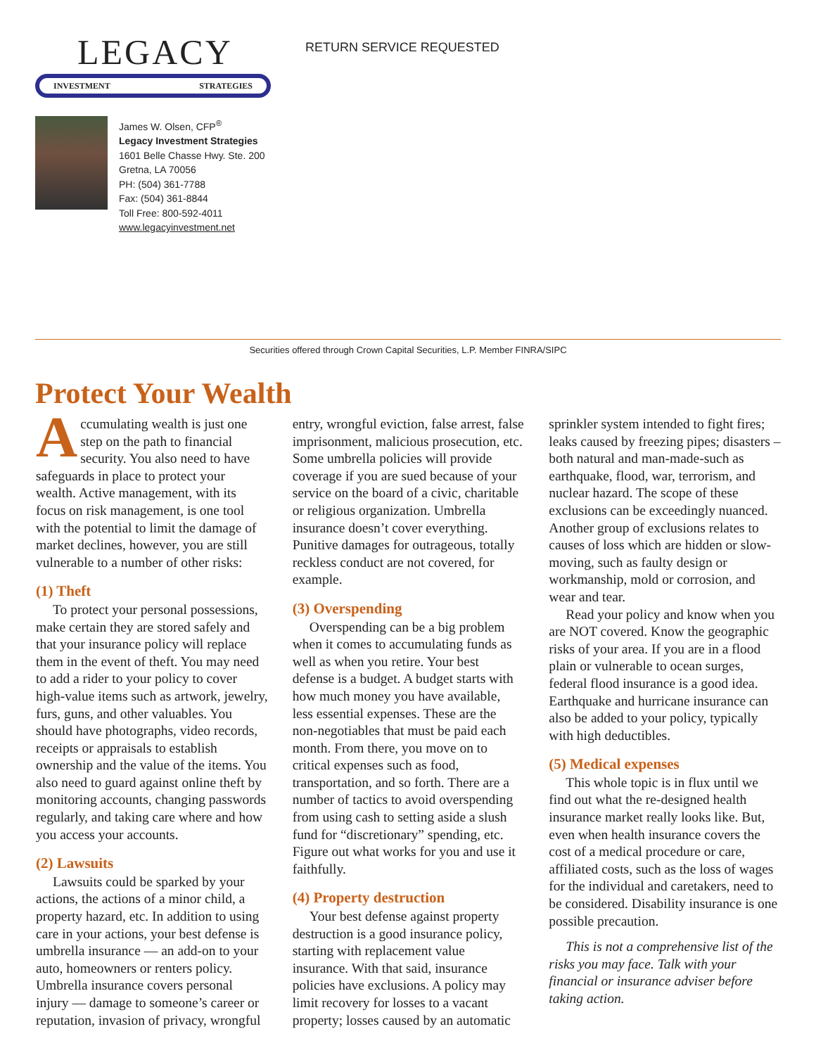LEGACY
INVESTMENT STRATEGIES
James W. Olsen, CFP<sup>®</sup>
Legacy Investment Strategies
1601 Belle Chasse Hwy. Ste. 200
Gretna, LA 70056
PH: (504) 361-7788
Fax: (504) 361-8844
Toll Free: 800-592-4011
www.legacyinvestment.net
RETURN SERVICE REQUESTED
Securities offered through Crown Capital Securities, L.P. Member FINRA/SIPC
Protect Your Wealth
Accumulating wealth is just one step on the path to financial security. You also need to have safeguards in place to protect your wealth. Active management, with its focus on risk management, is one tool with the potential to limit the damage of market declines, however, you are still vulnerable to a number of other risks:
(1) Theft
To protect your personal possessions, make certain they are stored safely and that your insurance policy will replace them in the event of theft. You may need to add a rider to your policy to cover high-value items such as artwork, jewelry, furs, guns, and other valuables. You should have photographs, video records, receipts or appraisals to establish ownership and the value of the items. You also need to guard against online theft by monitoring accounts, changing passwords regularly, and taking care where and how you access your accounts.
(2) Lawsuits
Lawsuits could be sparked by your actions, the actions of a minor child, a property hazard, etc. In addition to using care in your actions, your best defense is umbrella insurance — an add-on to your auto, homeowners or renters policy. Umbrella insurance covers personal injury — damage to someone’s career or reputation, invasion of privacy, wrongful entry, wrongful eviction, false arrest, false imprisonment, malicious prosecution, etc. Some umbrella policies will provide coverage if you are sued because of your service on the board of a civic, charitable or religious organization. Umbrella insurance doesn’t cover everything. Punitive damages for outrageous, totally reckless conduct are not covered, for example.
(3) Overspending
Overspending can be a big problem when it comes to accumulating funds as well as when you retire. Your best defense is a budget. A budget starts with how much money you have available, less essential expenses. These are the non-negotiables that must be paid each month. From there, you move on to critical expenses such as food, transportation, and so forth. There are a number of tactics to avoid overspending from using cash to setting aside a slush fund for “discretionary” spending, etc. Figure out what works for you and use it faithfully.
(4) Property destruction
Your best defense against property destruction is a good insurance policy, starting with replacement value insurance. With that said, insurance policies have exclusions. A policy may limit recovery for losses to a vacant property; losses caused by an automatic sprinkler system intended to fight fires; leaks caused by freezing pipes; disasters – both natural and man-made-such as earthquake, flood, war, terrorism, and nuclear hazard. The scope of these exclusions can be exceedingly nuanced. Another group of exclusions relates to causes of loss which are hidden or slow-moving, such as faulty design or workmanship, mold or corrosion, and wear and tear.
Read your policy and know when you are NOT covered. Know the geographic risks of your area. If you are in a flood plain or vulnerable to ocean surges, federal flood insurance is a good idea. Earthquake and hurricane insurance can also be added to your policy, typically with high deductibles.
(5) Medical expenses
This whole topic is in flux until we find out what the re-designed health insurance market really looks like. But, even when health insurance covers the cost of a medical procedure or care, affiliated costs, such as the loss of wages for the individual and caretakers, need to be considered. Disability insurance is one possible precaution.
This is not a comprehensive list of the risks you may face. Talk with your financial or insurance adviser before taking action.